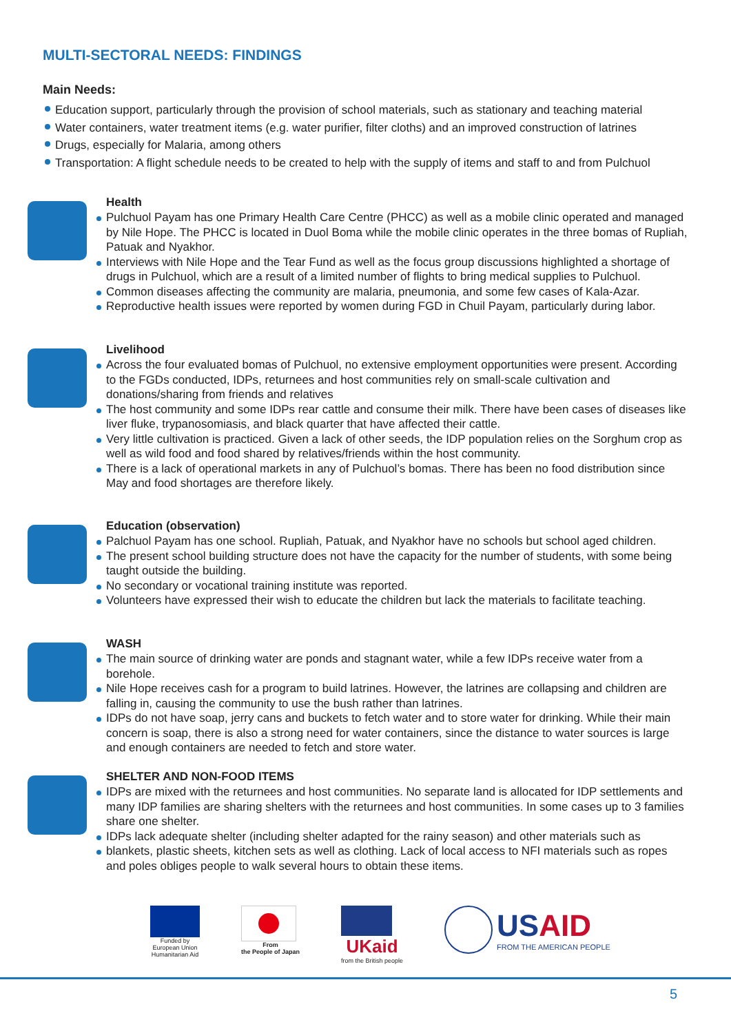MULTI-SECTORAL NEEDS: FINDINGS
Main Needs:
Education support, particularly through the provision of school materials, such as stationary and teaching material
Water containers, water treatment items (e.g. water purifier, filter cloths) and an improved construction of latrines
Drugs, especially for Malaria, among others
Transportation: A flight schedule needs to be created to help with the supply of items and staff to and from Pulchuol
Health
Pulchuol Payam has one Primary Health Care Centre (PHCC) as well as a mobile clinic operated and managed by Nile Hope. The PHCC is located in Duol Boma while the mobile clinic operates in the three bomas of Rupliah, Patuak and Nyakhor.
Interviews with Nile Hope and the Tear Fund as well as the focus group discussions highlighted a shortage of drugs in Pulchuol, which are a result of a limited number of flights to bring medical supplies to Pulchuol.
Common diseases affecting the community are malaria, pneumonia, and some few cases of Kala-Azar.
Reproductive health issues were reported by women during FGD in Chuil Payam, particularly during labor.
Livelihood
Across the four evaluated bomas of Pulchuol, no extensive employment opportunities were present. According to the FGDs conducted, IDPs, returnees and host communities rely on small-scale cultivation and donations/sharing from friends and relatives
The host community and some IDPs rear cattle and consume their milk. There have been cases of diseases like liver fluke, trypanosomiasis, and black quarter that have affected their cattle.
Very little cultivation is practiced. Given a lack of other seeds, the IDP population relies on the Sorghum crop as well as wild food and food shared by relatives/friends within the host community.
There is a lack of operational markets in any of Pulchuol’s bomas. There has been no food distribution since May and food shortages are therefore likely.
Education (observation)
Palchuol Payam has one school. Rupliah, Patuak, and Nyakhor have no schools but school aged children.
The present school building structure does not have the capacity for the number of students, with some being taught outside the building.
No secondary or vocational training institute was reported.
Volunteers have expressed their wish to educate the children but lack the materials to facilitate teaching.
WASH
The main source of drinking water are ponds and stagnant water, while a few IDPs receive water from a borehole.
Nile Hope receives cash for a program to build latrines. However, the latrines are collapsing and children are falling in, causing the community to use the bush rather than latrines.
IDPs do not have soap, jerry cans and buckets to fetch water and to store water for drinking. While their main concern is soap, there is also a strong need for water containers, since the distance to water sources is large and enough containers are needed to fetch and store water.
SHELTER AND NON-FOOD ITEMS
IDPs are mixed with the returnees and host communities. No separate land is allocated for IDP settlements and many IDP families are sharing shelters with the returnees and host communities. In some cases up to 3 families share one shelter.
IDPs lack adequate shelter (including shelter adapted for the rainy season) and other materials such as
blankets, plastic sheets, kitchen sets as well as clothing. Lack of local access to NFI materials such as ropes and poles obliges people to walk several hours to obtain these items.
Funded by
European Union
Humanitarian Aid
From
the People of Japan
UKaid
from the British people
USAID
FROM THE AMERICAN PEOPLE
5